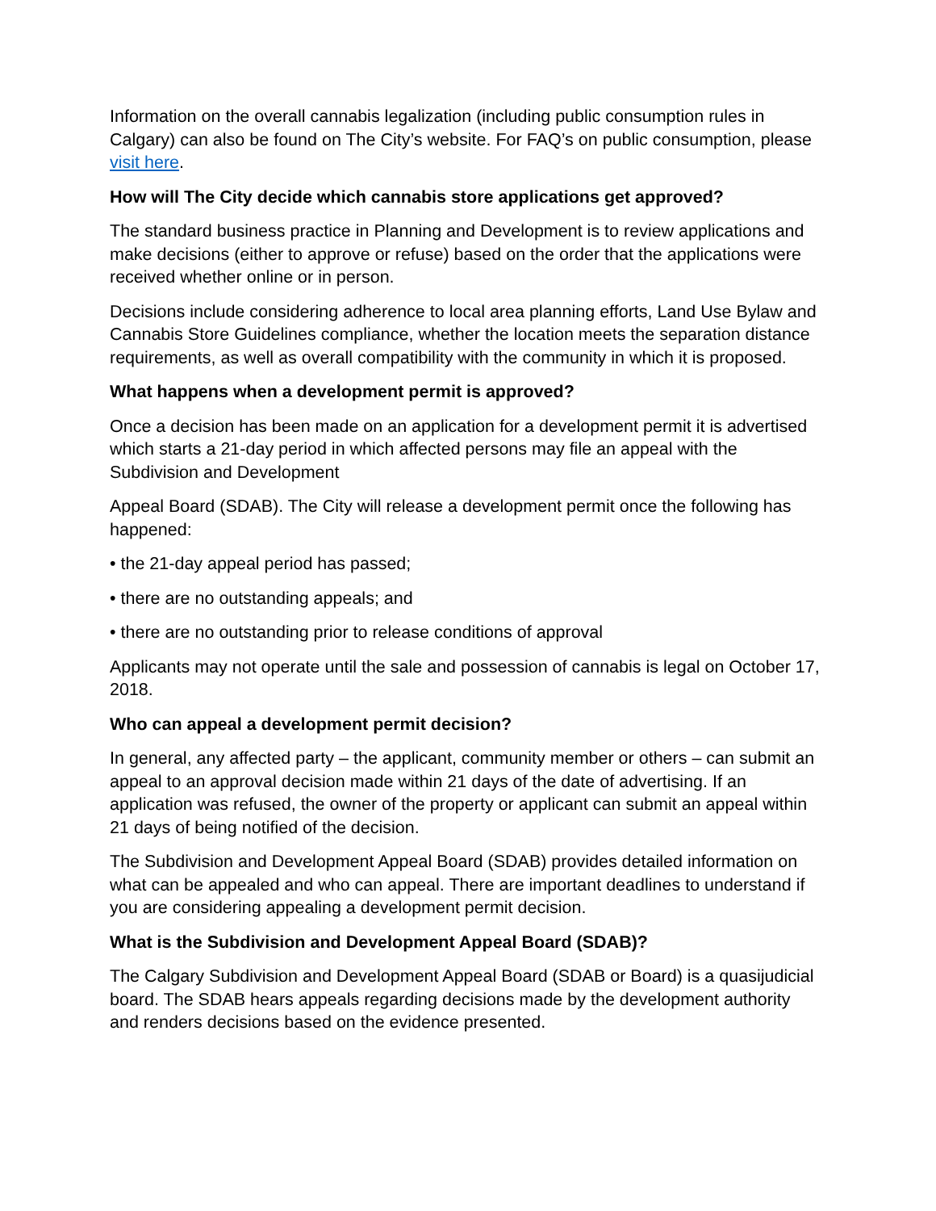Information on the overall cannabis legalization (including public consumption rules in Calgary) can also be found on The City’s website. For FAQ’s on public consumption, please visit here.
How will The City decide which cannabis store applications get approved?
The standard business practice in Planning and Development is to review applications and make decisions (either to approve or refuse) based on the order that the applications were received whether online or in person.
Decisions include considering adherence to local area planning efforts, Land Use Bylaw and Cannabis Store Guidelines compliance, whether the location meets the separation distance requirements, as well as overall compatibility with the community in which it is proposed.
What happens when a development permit is approved?
Once a decision has been made on an application for a development permit it is advertised which starts a 21-day period in which affected persons may file an appeal with the Subdivision and Development
Appeal Board (SDAB). The City will release a development permit once the following has happened:
• the 21-day appeal period has passed;
• there are no outstanding appeals; and
• there are no outstanding prior to release conditions of approval
Applicants may not operate until the sale and possession of cannabis is legal on October 17, 2018.
Who can appeal a development permit decision?
In general, any affected party – the applicant, community member or others – can submit an appeal to an approval decision made within 21 days of the date of advertising. If an application was refused, the owner of the property or applicant can submit an appeal within 21 days of being notified of the decision.
The Subdivision and Development Appeal Board (SDAB) provides detailed information on what can be appealed and who can appeal. There are important deadlines to understand if you are considering appealing a development permit decision.
What is the Subdivision and Development Appeal Board (SDAB)?
The Calgary Subdivision and Development Appeal Board (SDAB or Board) is a quasijudicial board. The SDAB hears appeals regarding decisions made by the development authority and renders decisions based on the evidence presented.